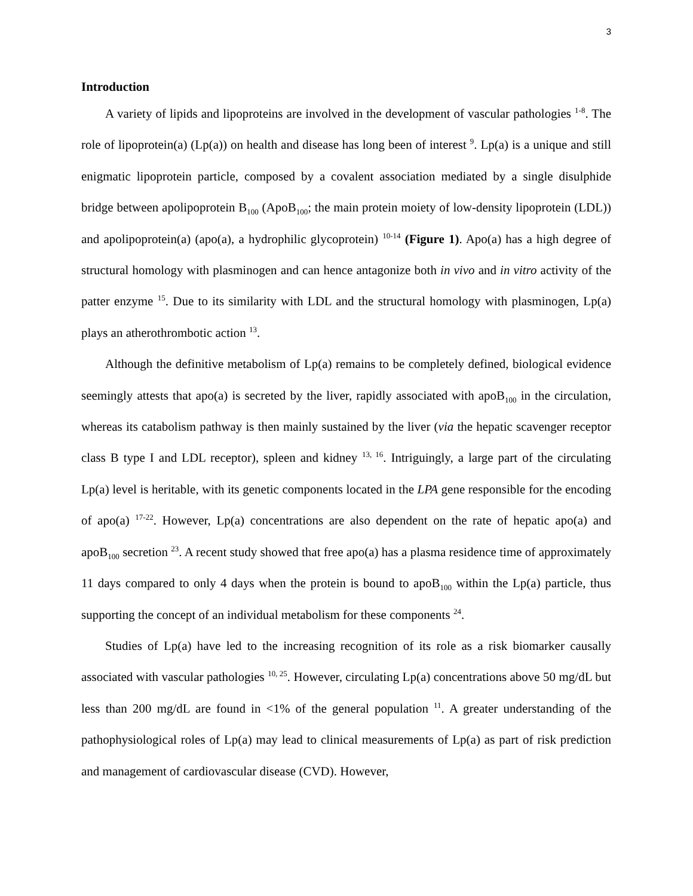3
Introduction
A variety of lipids and lipoproteins are involved in the development of vascular pathologies <sup>1-8</sup>. The role of lipoprotein(a) (Lp(a)) on health and disease has long been of interest <sup>9</sup>. Lp(a) is a unique and still enigmatic lipoprotein particle, composed by a covalent association mediated by a single disulphide bridge between apolipoprotein B<sub>100</sub> (ApoB<sub>100</sub>; the main protein moiety of low-density lipoprotein (LDL)) and apolipoprotein(a) (apo(a), a hydrophilic glycoprotein) <sup>10-14</sup> (Figure 1). Apo(a) has a high degree of structural homology with plasminogen and can hence antagonize both in vivo and in vitro activity of the patter enzyme <sup>15</sup>. Due to its similarity with LDL and the structural homology with plasminogen, Lp(a) plays an atherothrombotic action <sup>13</sup>.
Although the definitive metabolism of Lp(a) remains to be completely defined, biological evidence seemingly attests that apo(a) is secreted by the liver, rapidly associated with apoB<sub>100</sub> in the circulation, whereas its catabolism pathway is then mainly sustained by the liver (via the hepatic scavenger receptor class B type I and LDL receptor), spleen and kidney <sup>13, 16</sup>. Intriguingly, a large part of the circulating Lp(a) level is heritable, with its genetic components located in the LPA gene responsible for the encoding of apo(a) <sup>17-22</sup>. However, Lp(a) concentrations are also dependent on the rate of hepatic apo(a) and apoB<sub>100</sub> secretion <sup>23</sup>. A recent study showed that free apo(a) has a plasma residence time of approximately 11 days compared to only 4 days when the protein is bound to apoB<sub>100</sub> within the Lp(a) particle, thus supporting the concept of an individual metabolism for these components <sup>24</sup>.
Studies of Lp(a) have led to the increasing recognition of its role as a risk biomarker causally associated with vascular pathologies <sup>10, 25</sup>. However, circulating Lp(a) concentrations above 50 mg/dL but less than 200 mg/dL are found in <1% of the general population <sup>11</sup>. A greater understanding of the pathophysiological roles of Lp(a) may lead to clinical measurements of Lp(a) as part of risk prediction and management of cardiovascular disease (CVD). However,